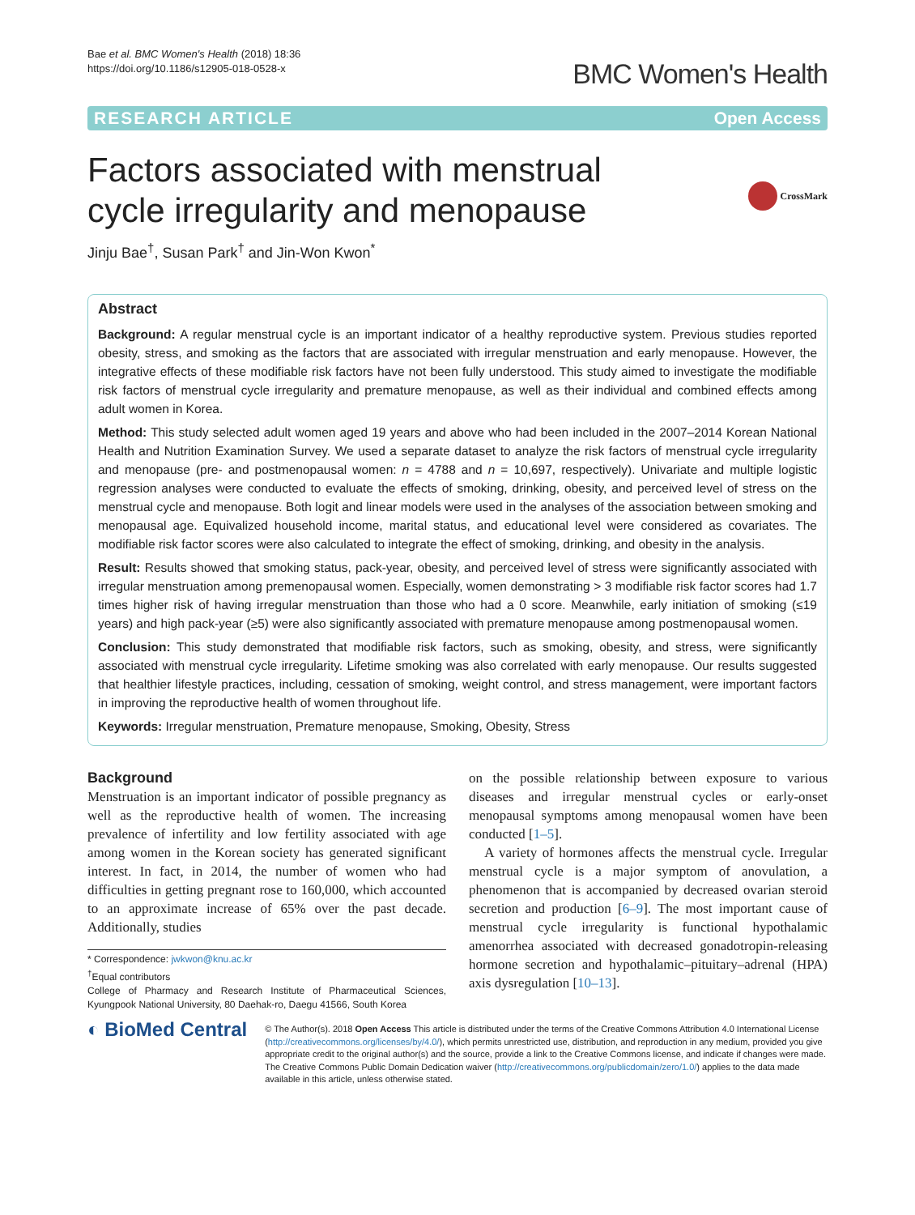Bae et al. BMC Women's Health (2018) 18:36
https://doi.org/10.1186/s12905-018-0528-x
BMC Women's Health
RESEARCH ARTICLE Open Access
Factors associated with menstrual
cycle irregularity and menopause
CrossMark
Jinju Bae<sup>†</sup>, Susan Park<sup>†</sup> and Jin-Won Kwon<sup>*</sup>
Abstract
Background: A regular menstrual cycle is an important indicator of a healthy reproductive system. Previous studies reported obesity, stress, and smoking as the factors that are associated with irregular menstruation and early menopause. However, the integrative effects of these modifiable risk factors have not been fully understood. This study aimed to investigate the modifiable risk factors of menstrual cycle irregularity and premature menopause, as well as their individual and combined effects among adult women in Korea.
Method: This study selected adult women aged 19 years and above who had been included in the 2007–2014 Korean National Health and Nutrition Examination Survey. We used a separate dataset to analyze the risk factors of menstrual cycle irregularity and menopause (pre- and postmenopausal women: n = 4788 and n = 10,697, respectively). Univariate and multiple logistic regression analyses were conducted to evaluate the effects of smoking, drinking, obesity, and perceived level of stress on the menstrual cycle and menopause. Both logit and linear models were used in the analyses of the association between smoking and menopausal age. Equivalized household income, marital status, and educational level were considered as covariates. The modifiable risk factor scores were also calculated to integrate the effect of smoking, drinking, and obesity in the analysis.
Result: Results showed that smoking status, pack-year, obesity, and perceived level of stress were significantly associated with irregular menstruation among premenopausal women. Especially, women demonstrating > 3 modifiable risk factor scores had 1.7 times higher risk of having irregular menstruation than those who had a 0 score. Meanwhile, early initiation of smoking (≤19 years) and high pack-year (≥5) were also significantly associated with premature menopause among postmenopausal women.
Conclusion: This study demonstrated that modifiable risk factors, such as smoking, obesity, and stress, were significantly associated with menstrual cycle irregularity. Lifetime smoking was also correlated with early menopause. Our results suggested that healthier lifestyle practices, including, cessation of smoking, weight control, and stress management, were important factors in improving the reproductive health of women throughout life.
Keywords: Irregular menstruation, Premature menopause, Smoking, Obesity, Stress
Background
Menstruation is an important indicator of possible pregnancy as well as the reproductive health of women. The increasing prevalence of infertility and low fertility associated with age among women in the Korean society has generated significant interest. In fact, in 2014, the number of women who had difficulties in getting pregnant rose to 160,000, which accounted to an approximate increase of 65% over the past decade. Additionally, studies
* Correspondence: jwkwon@knu.ac.kr
<sup>†</sup> Equal contributors
College of Pharmacy and Research Institute of Pharmaceutical Sciences, Kyungpook National University, 80 Daehak-ro, Daegu 41566, South Korea
on the possible relationship between exposure to various diseases and irregular menstrual cycles or early-onset menopausal symptoms among menopausal women have been conducted [1–5].
A variety of hormones affects the menstrual cycle. Irregular menstrual cycle is a major symptom of anovulation, a phenomenon that is accompanied by decreased ovarian steroid secretion and production [6–9]. The most important cause of menstrual cycle irregularity is functional hypothalamic amenorrhea associated with decreased gonadotropin-releasing hormone secretion and hypothalamic–pituitary–adrenal (HPA) axis dysregulation [10–13].
◐ BioMed Central
© The Author(s). 2018 Open Access This article is distributed under the terms of the Creative Commons Attribution 4.0 International License (http://creativecommons.org/licenses/by/4.0/), which permits unrestricted use, distribution, and reproduction in any medium, provided you give appropriate credit to the original author(s) and the source, provide a link to the Creative Commons license, and indicate if changes were made. The Creative Commons Public Domain Dedication waiver (http://creativecommons.org/publicdomain/zero/1.0/) applies to the data made available in this article, unless otherwise stated.